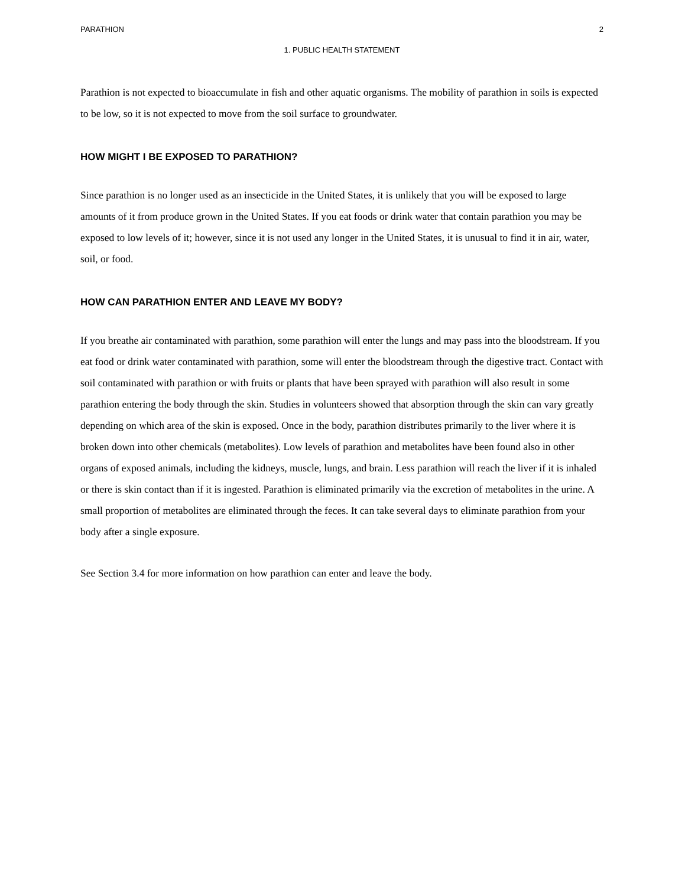PARATHION 2
1. PUBLIC HEALTH STATEMENT
Parathion is not expected to bioaccumulate in fish and other aquatic organisms. The mobility of parathion in soils is expected to be low, so it is not expected to move from the soil surface to groundwater.
HOW MIGHT I BE EXPOSED TO PARATHION?
Since parathion is no longer used as an insecticide in the United States, it is unlikely that you will be exposed to large amounts of it from produce grown in the United States. If you eat foods or drink water that contain parathion you may be exposed to low levels of it; however, since it is not used any longer in the United States, it is unusual to find it in air, water, soil, or food.
HOW CAN PARATHION ENTER AND LEAVE MY BODY?
If you breathe air contaminated with parathion, some parathion will enter the lungs and may pass into the bloodstream. If you eat food or drink water contaminated with parathion, some will enter the bloodstream through the digestive tract. Contact with soil contaminated with parathion or with fruits or plants that have been sprayed with parathion will also result in some parathion entering the body through the skin. Studies in volunteers showed that absorption through the skin can vary greatly depending on which area of the skin is exposed. Once in the body, parathion distributes primarily to the liver where it is broken down into other chemicals (metabolites). Low levels of parathion and metabolites have been found also in other organs of exposed animals, including the kidneys, muscle, lungs, and brain. Less parathion will reach the liver if it is inhaled or there is skin contact than if it is ingested. Parathion is eliminated primarily via the excretion of metabolites in the urine. A small proportion of metabolites are eliminated through the feces. It can take several days to eliminate parathion from your body after a single exposure.
See Section 3.4 for more information on how parathion can enter and leave the body.